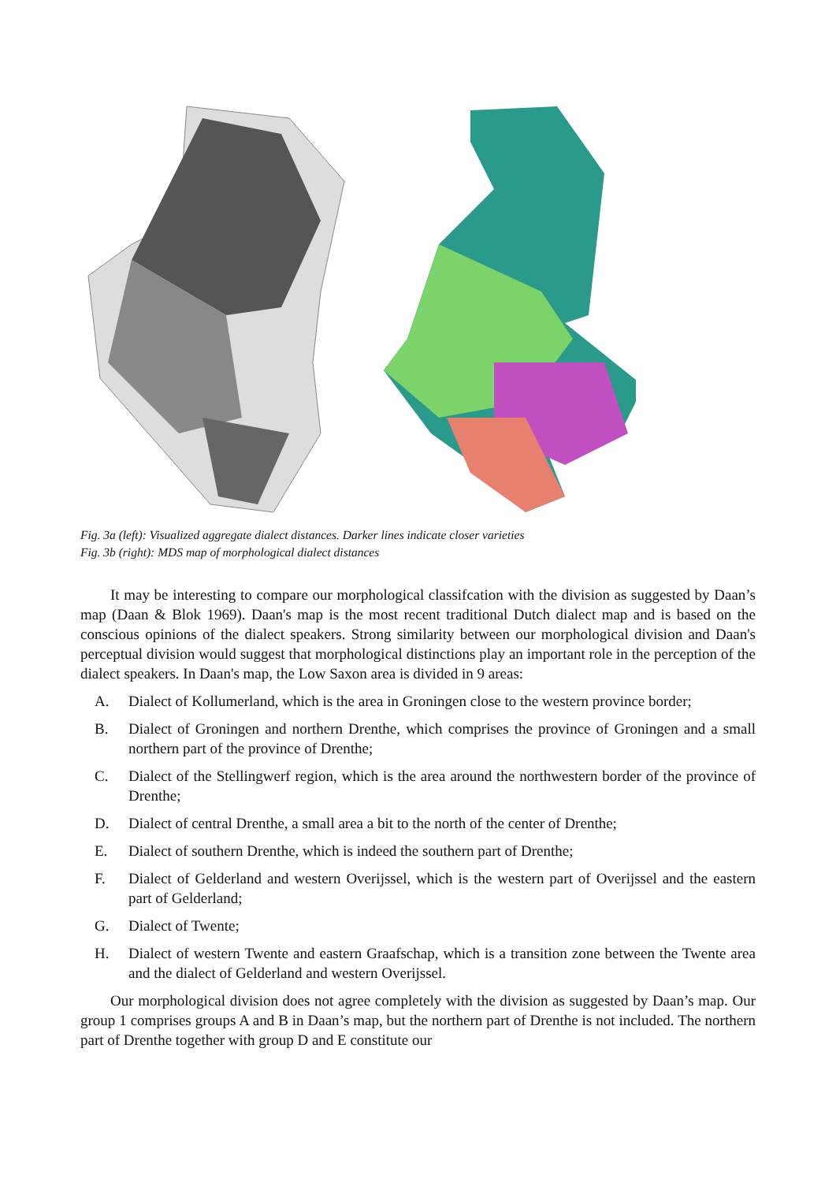Fig. 3a (left): Visualized aggregate dialect distances. Darker lines indicate closer varieties
Fig. 3b (right): MDS map of morphological dialect distances
It may be interesting to compare our morphological classifcation with the division as suggested by Daan’s map (Daan & Blok 1969). Daan's map is the most recent traditional Dutch dialect map and is based on the conscious opinions of the dialect speakers. Strong similarity between our morphological division and Daan's perceptual division would suggest that morphological distinctions play an important role in the perception of the dialect speakers. In Daan's map, the Low Saxon area is divided in 9 areas:
A. Dialect of Kollumerland, which is the area in Groningen close to the western province border;
B. Dialect of Groningen and northern Drenthe, which comprises the province of Groningen and a small northern part of the province of Drenthe;
C. Dialect of the Stellingwerf region, which is the area around the northwestern border of the province of Drenthe;
D. Dialect of central Drenthe, a small area a bit to the north of the center of Drenthe;
E. Dialect of southern Drenthe, which is indeed the southern part of Drenthe;
F. Dialect of Gelderland and western Overijssel, which is the western part of Overijssel and the eastern part of Gelderland;
G. Dialect of Twente;
H. Dialect of western Twente and eastern Graafschap, which is a transition zone between the Twente area and the dialect of Gelderland and western Overijssel.
Our morphological division does not agree completely with the division as suggested by Daan’s map. Our group 1 comprises groups A and B in Daan’s map, but the northern part of Drenthe is not included. The northern part of Drenthe together with group D and E constitute our